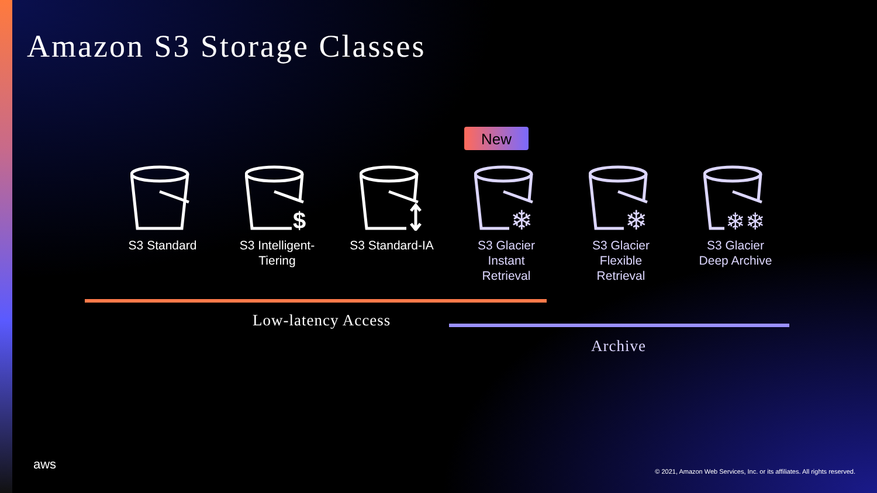Amazon S3 Storage Classes
New
S3 Standard
$
S3 Intelligent-
Tiering
S3 Standard-IA
❄
S3 Glacier
Instant
Retrieval
❄
S3 Glacier
Flexible
Retrieval
❄❄
S3 Glacier
Deep Archive
Low-latency Access
Archive
aws
© 2021, Amazon Web Services, Inc. or its affiliates. All rights reserved.